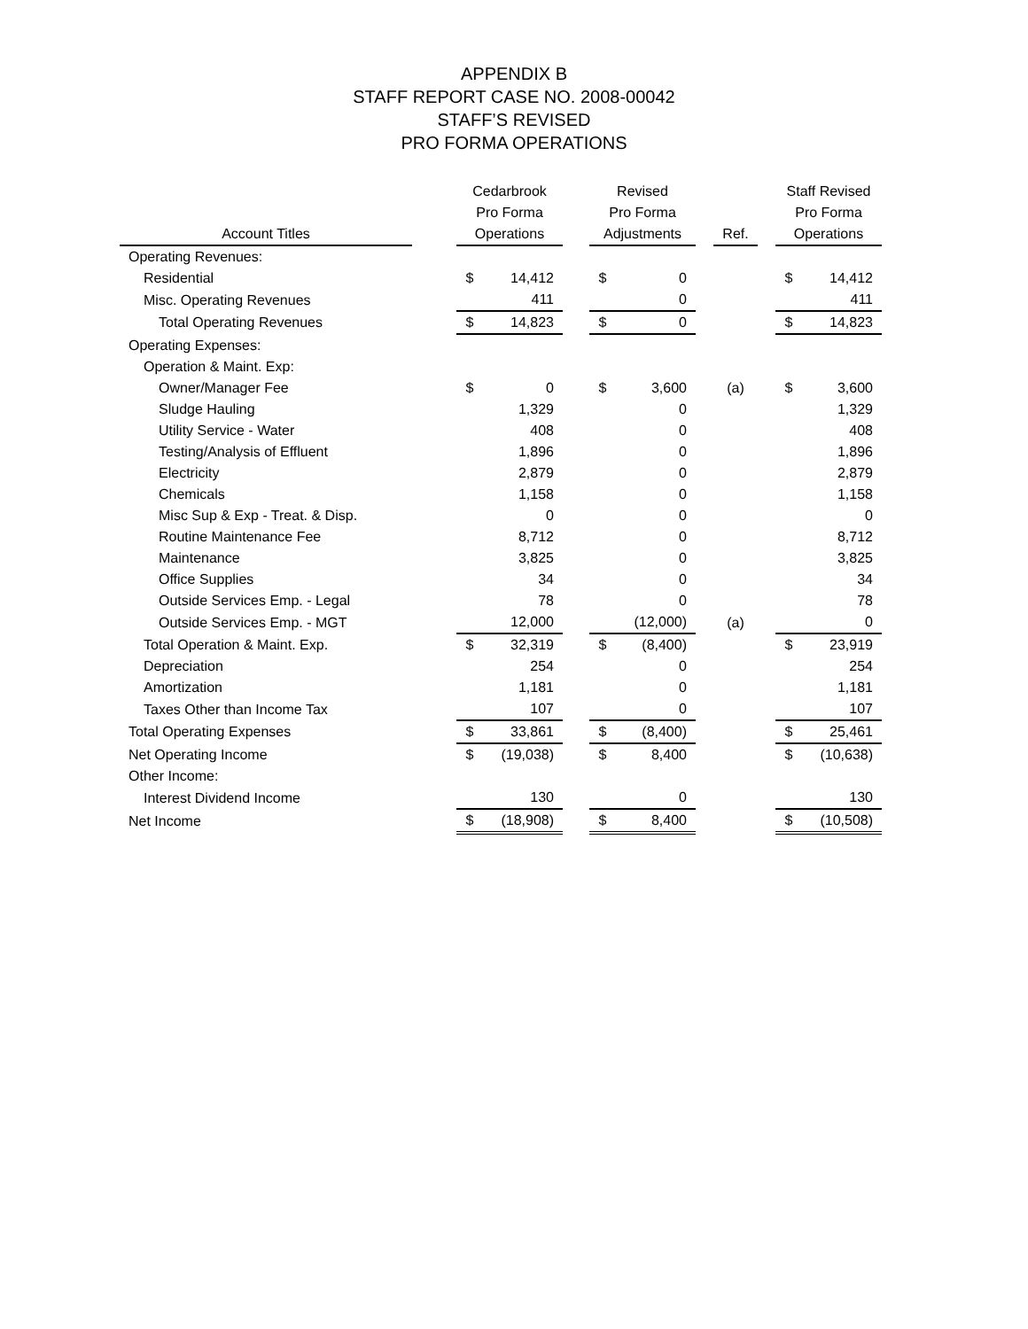APPENDIX B
STAFF REPORT CASE NO. 2008-00042
STAFF’S REVISED
PRO FORMA OPERATIONS
| Account Titles | | Cedarbrook Pro Forma Operations | | | Revised Pro Forma Adjustments | | | Ref. | | Staff Revised Pro Forma Operations | |
| --- | --- | --- | --- | --- | --- | --- | --- | --- | --- | --- | --- |
| Operating Revenues: | | | | | | | | | | | |
| Residential | | $ | 14,412 | | $ | 0 | | | | $ | 14,412 |
| Misc. Operating Revenues | | | 411 | | | 0 | | | | | 411 |
| Total Operating Revenues | | $ | 14,823 | | $ | 0 | | | | $ | 14,823 |
| Operating Expenses: | | | | | | | | | | | |
| Operation & Maint. Exp: | | | | | | | | | | | |
| Owner/Manager Fee | | $ | 0 | | $ | 3,600 | | (a) | | $ | 3,600 |
| Sludge Hauling | | | 1,329 | | | 0 | | | | | 1,329 |
| Utility Service - Water | | | 408 | | | 0 | | | | | 408 |
| Testing/Analysis of Effluent | | | 1,896 | | | 0 | | | | | 1,896 |
| Electricity | | | 2,879 | | | 0 | | | | | 2,879 |
| Chemicals | | | 1,158 | | | 0 | | | | | 1,158 |
| Misc Sup & Exp - Treat. & Disp. | | | 0 | | | 0 | | | | | 0 |
| Routine Maintenance Fee | | | 8,712 | | | 0 | | | | | 8,712 |
| Maintenance | | | 3,825 | | | 0 | | | | | 3,825 |
| Office Supplies | | | 34 | | | 0 | | | | | 34 |
| Outside Services Emp. - Legal | | | 78 | | | 0 | | | | | 78 |
| Outside Services Emp. - MGT | | | 12,000 | | | (12,000) | | (a) | | | 0 |
| Total Operation & Maint. Exp. | | $ | 32,319 | | $ | (8,400) | | | | $ | 23,919 |
| Depreciation | | | 254 | | | 0 | | | | | 254 |
| Amortization | | | 1,181 | | | 0 | | | | | 1,181 |
| Taxes Other than Income Tax | | | 107 | | | 0 | | | | | 107 |
| Total Operating Expenses | | $ | 33,861 | | $ | (8,400) | | | | $ | 25,461 |
| Net Operating Income | | $ | (19,038) | | $ | 8,400 | | | | $ | (10,638) |
| Other Income: | | | | | | | | | | | |
| Interest Dividend Income | | | 130 | | | 0 | | | | | 130 |
| Net Income | | $ | (18,908) | | $ | 8,400 | | | | $ | (10,508) |